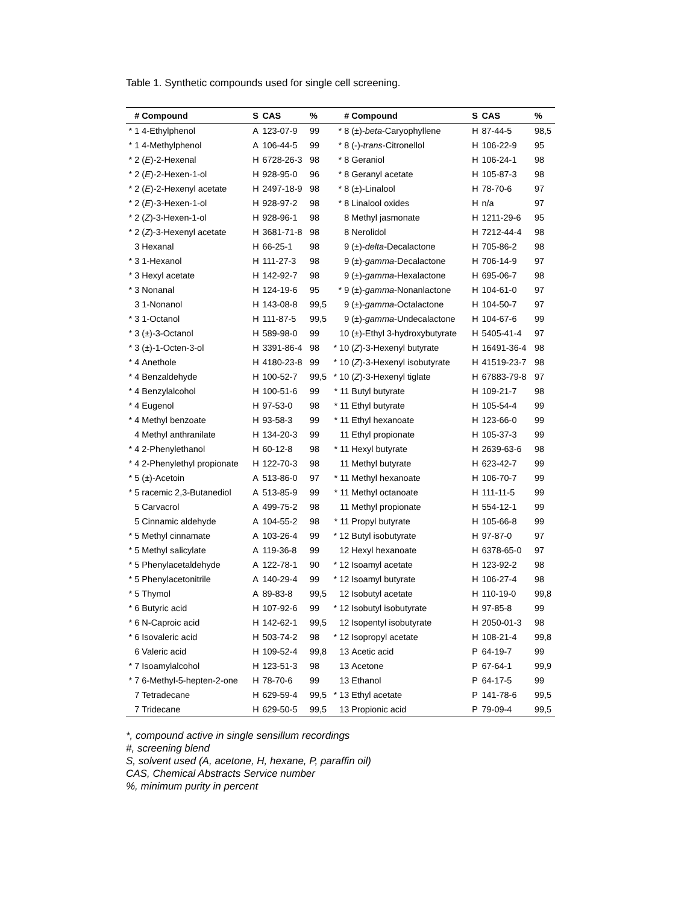Table 1. Synthetic compounds used for single cell screening.
| # | Compound | S | CAS | % | # | Compound | S | CAS | % |
| --- | --- | --- | --- | --- | --- | --- | --- | --- | --- |
| * 1 | 4-Ethylphenol | A | 123-07-9 | 99 | * 8 | (±)- beta -Caryophyllene | H | 87-44-5 | 98,5 |
| * 1 | 4-Methylphenol | A | 106-44-5 | 99 | * 8 | (-)- trans -Citronellol | H | 106-22-9 | 95 |
| * 2 | ( E )-2-Hexenal | H | 6728-26-3 | 98 | * 8 | Geraniol | H | 106-24-1 | 98 |
| * 2 | ( E )-2-Hexen-1-ol | H | 928-95-0 | 96 | * 8 | Geranyl acetate | H | 105-87-3 | 98 |
| * 2 | ( E )-2-Hexenyl acetate | H | 2497-18-9 | 98 | * 8 | (±)-Linalool | H | 78-70-6 | 97 |
| * 2 | ( E )-3-Hexen-1-ol | H | 928-97-2 | 98 | * 8 | Linalool oxides | H | n/a | 97 |
| * 2 | ( Z )-3-Hexen-1-ol | H | 928-96-1 | 98 | 8 | Methyl jasmonate | H | 1211-29-6 | 95 |
| * 2 | ( Z )-3-Hexenyl acetate | H | 3681-71-8 | 98 | 8 | Nerolidol | H | 7212-44-4 | 98 |
| 3 | Hexanal | H | 66-25-1 | 98 | 9 | (±)- delta -Decalactone | H | 705-86-2 | 98 |
| * 3 | 1-Hexanol | H | 111-27-3 | 98 | 9 | (±)- gamma -Decalactone | H | 706-14-9 | 97 |
| * 3 | Hexyl acetate | H | 142-92-7 | 98 | 9 | (±)- gamma -Hexalactone | H | 695-06-7 | 98 |
| * 3 | Nonanal | H | 124-19-6 | 95 | * 9 | (±)- gamma -Nonanlactone | H | 104-61-0 | 97 |
| 3 | 1-Nonanol | H | 143-08-8 | 99,5 | 9 | (±)- gamma -Octalactone | H | 104-50-7 | 97 |
| * 3 | 1-Octanol | H | 111-87-5 | 99,5 | 9 | (±)- gamma -Undecalactone | H | 104-67-6 | 99 |
| * 3 | (±)-3-Octanol | H | 589-98-0 | 99 | 10 | (±)-Ethyl 3-hydroxybutyrate | H | 5405-41-4 | 97 |
| * 3 | (±)-1-Octen-3-ol | H | 3391-86-4 | 98 | * 10 | ( Z )-3-Hexenyl butyrate | H | 16491-36-4 | 98 |
| * 4 | Anethole | H | 4180-23-8 | 99 | * 10 | ( Z )-3-Hexenyl isobutyrate | H | 41519-23-7 | 98 |
| * 4 | Benzaldehyde | H | 100-52-7 | 99,5 | * 10 | ( Z )-3-Hexenyl tiglate | H | 67883-79-8 | 97 |
| * 4 | Benzylalcohol | H | 100-51-6 | 99 | * 11 | Butyl butyrate | H | 109-21-7 | 98 |
| * 4 | Eugenol | H | 97-53-0 | 98 | * 11 | Ethyl butyrate | H | 105-54-4 | 99 |
| * 4 | Methyl benzoate | H | 93-58-3 | 99 | * 11 | Ethyl hexanoate | H | 123-66-0 | 99 |
| 4 | Methyl anthranilate | H | 134-20-3 | 99 | 11 | Ethyl propionate | H | 105-37-3 | 99 |
| * 4 | 2-Phenylethanol | H | 60-12-8 | 98 | * 11 | Hexyl butyrate | H | 2639-63-6 | 98 |
| * 4 | 2-Phenylethyl propionate | H | 122-70-3 | 98 | 11 | Methyl butyrate | H | 623-42-7 | 99 |
| * 5 | (±)-Acetoin | A | 513-86-0 | 97 | * 11 | Methyl hexanoate | H | 106-70-7 | 99 |
| * 5 | racemic 2,3-Butanediol | A | 513-85-9 | 99 | * 11 | Methyl octanoate | H | 111-11-5 | 99 |
| 5 | Carvacrol | A | 499-75-2 | 98 | 11 | Methyl propionate | H | 554-12-1 | 99 |
| 5 | Cinnamic aldehyde | A | 104-55-2 | 98 | * 11 | Propyl butyrate | H | 105-66-8 | 99 |
| * 5 | Methyl cinnamate | A | 103-26-4 | 99 | * 12 | Butyl isobutyrate | H | 97-87-0 | 97 |
| * 5 | Methyl salicylate | A | 119-36-8 | 99 | 12 | Hexyl hexanoate | H | 6378-65-0 | 97 |
| * 5 | Phenylacetaldehyde | A | 122-78-1 | 90 | * 12 | Isoamyl acetate | H | 123-92-2 | 98 |
| * 5 | Phenylacetonitrile | A | 140-29-4 | 99 | * 12 | Isoamyl butyrate | H | 106-27-4 | 98 |
| * 5 | Thymol | A | 89-83-8 | 99,5 | 12 | Isobutyl acetate | H | 110-19-0 | 99,8 |
| * 6 | Butyric acid | H | 107-92-6 | 99 | * 12 | Isobutyl isobutyrate | H | 97-85-8 | 99 |
| * 6 | N-Caproic acid | H | 142-62-1 | 99,5 | 12 | Isopentyl isobutyrate | H | 2050-01-3 | 98 |
| * 6 | Isovaleric acid | H | 503-74-2 | 98 | * 12 | Isopropyl acetate | H | 108-21-4 | 99,8 |
| 6 | Valeric acid | H | 109-52-4 | 99,8 | 13 | Acetic acid | P | 64-19-7 | 99 |
| * 7 | Isoamylalcohol | H | 123-51-3 | 98 | 13 | Acetone | P | 67-64-1 | 99,9 |
| * 7 | 6-Methyl-5-hepten-2-one | H | 78-70-6 | 99 | 13 | Ethanol | P | 64-17-5 | 99 |
| 7 | Tetradecane | H | 629-59-4 | 99,5 | * 13 | Ethyl acetate | P | 141-78-6 | 99,5 |
| 7 | Tridecane | H | 629-50-5 | 99,5 | 13 | Propionic acid | P | 79-09-4 | 99,5 |
*, compound active in single sensillum recordings
#, screening blend
S, solvent used (A, acetone, H, hexane, P, paraffin oil)
CAS, Chemical Abstracts Service number
%, minimum purity in percent